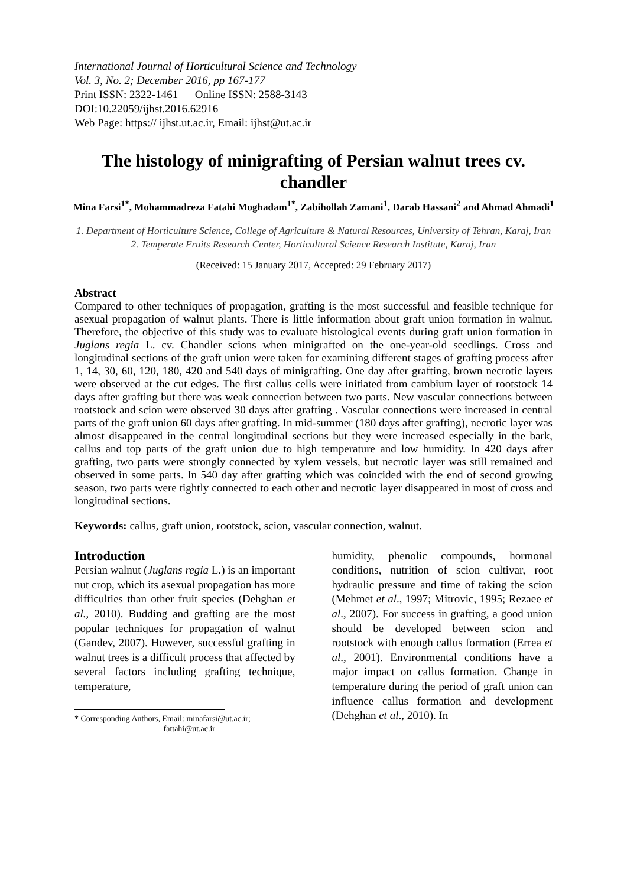International Journal of Horticultural Science and Technology
Vol. 3, No. 2; December 2016, pp 167-177
Print ISSN: 2322-1461 Online ISSN: 2588-3143
DOI:10.22059/ijhst.2016.62916
Web Page: https:// ijhst.ut.ac.ir, Email: ijhst@ut.ac.ir
The histology of minigrafting of Persian walnut trees cv. chandler
Mina Farsi<sup>1*</sup>, Mohammadreza Fatahi Moghadam<sup>1*</sup>, Zabihollah Zamani<sup>1</sup>, Darab Hassani<sup>2</sup> and Ahmad Ahmadi<sup>1</sup>
1. Department of Horticulture Science, College of Agriculture & Natural Resources, University of Tehran, Karaj, Iran
2. Temperate Fruits Research Center, Horticultural Science Research Institute, Karaj, Iran
(Received: 15 January 2017, Accepted: 29 February 2017)
Abstract
Compared to other techniques of propagation, grafting is the most successful and feasible technique for asexual propagation of walnut plants. There is little information about graft union formation in walnut. Therefore, the objective of this study was to evaluate histological events during graft union formation in Juglans regia L. cv. Chandler scions when minigrafted on the one-year-old seedlings. Cross and longitudinal sections of the graft union were taken for examining different stages of grafting process after 1, 14, 30, 60, 120, 180, 420 and 540 days of minigrafting. One day after grafting, brown necrotic layers were observed at the cut edges. The first callus cells were initiated from cambium layer of rootstock 14 days after grafting but there was weak connection between two parts. New vascular connections between rootstock and scion were observed 30 days after grafting . Vascular connections were increased in central parts of the graft union 60 days after grafting. In mid-summer (180 days after grafting), necrotic layer was almost disappeared in the central longitudinal sections but they were increased especially in the bark, callus and top parts of the graft union due to high temperature and low humidity. In 420 days after grafting, two parts were strongly connected by xylem vessels, but necrotic layer was still remained and observed in some parts. In 540 day after grafting which was coincided with the end of second growing season, two parts were tightly connected to each other and necrotic layer disappeared in most of cross and longitudinal sections.
Keywords: callus, graft union, rootstock, scion, vascular connection, walnut.
Introduction
Persian walnut (Juglans regia L.) is an important nut crop, which its asexual propagation has more difficulties than other fruit species (Dehghan et al., 2010). Budding and grafting are the most popular techniques for propagation of walnut (Gandev, 2007). However, successful grafting in walnut trees is a difficult process that affected by several factors including grafting technique, temperature,
* Corresponding Authors, Email: minafarsi@ut.ac.ir;
fattahi@ut.ac.ir
humidity, phenolic compounds, hormonal conditions, nutrition of scion cultivar, root hydraulic pressure and time of taking the scion (Mehmet et al., 1997; Mitrovic, 1995; Rezaee et al., 2007). For success in grafting, a good union should be developed between scion and rootstock with enough callus formation (Errea et al., 2001). Environmental conditions have a major impact on callus formation. Change in temperature during the period of graft union can influence callus formation and development (Dehghan et al., 2010). In